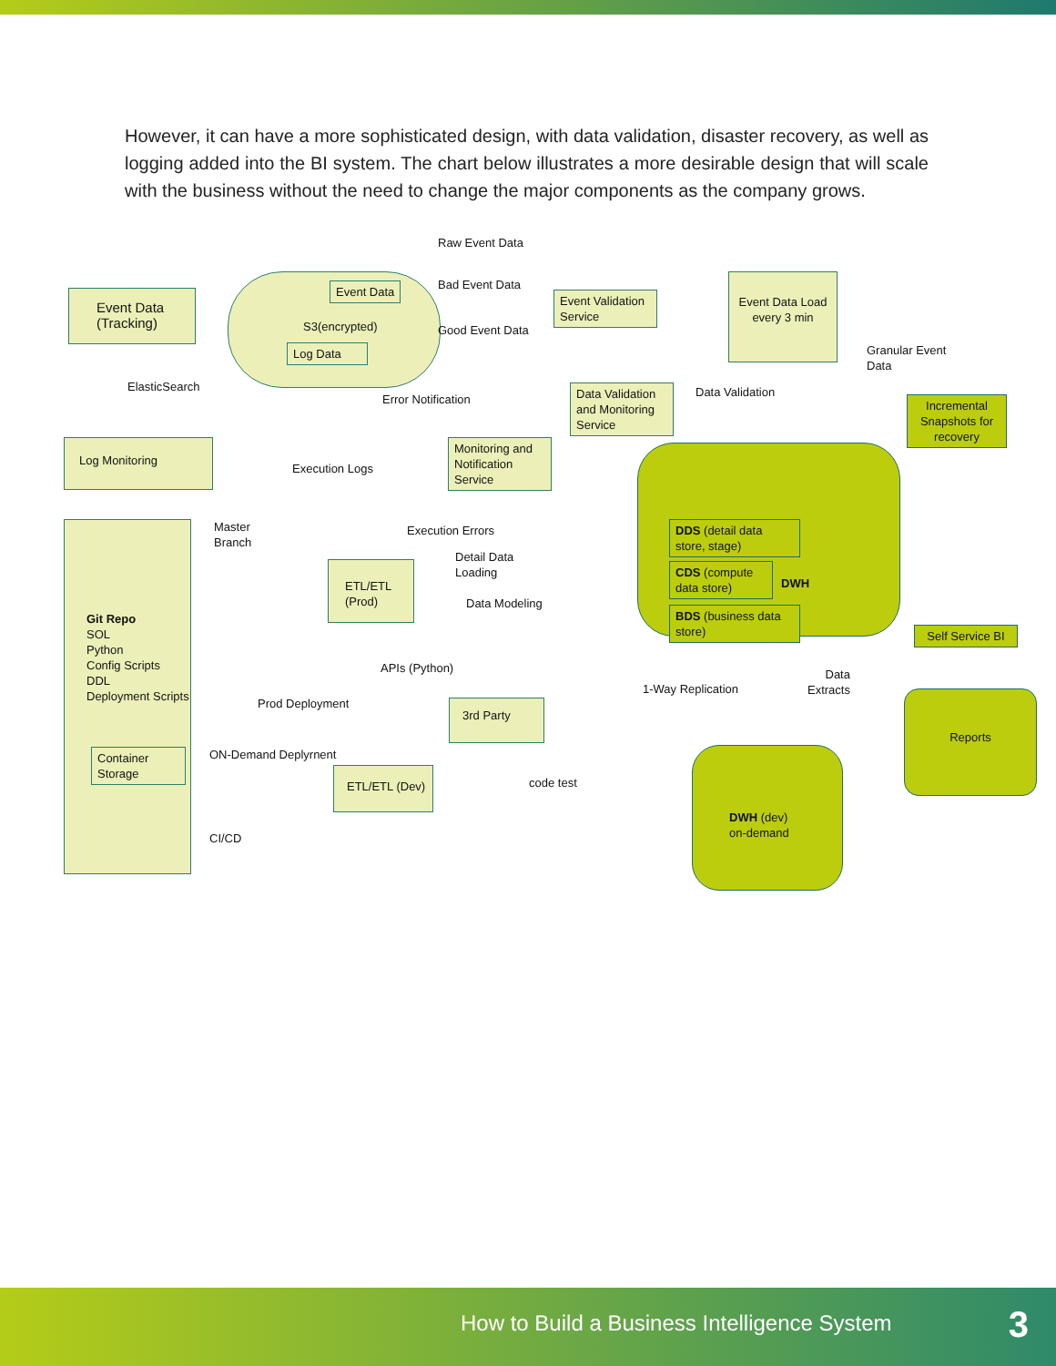However, it can have a more sophisticated design, with data validation, disaster recovery, as well as logging added into the BI system. The chart below illustrates a more desirable design that will scale with the business without the need to change the major components as the company grows.
Event Data
(Tracking)
Event Data
S3(encrypted)
Log Data
Raw Event Data
Bad Event Data
Good Event Data
Event Validation Service
Event Data Load every 3 min
Granular Event
Data
ElasticSearch
Error Notification
Data Validation and Monitoring Service
Data Validation
Incremental Snapshots for recovery
Log Monitoring
Execution Logs
Monitoring and Notification Service
Git Repo
SOL
Python
Config Scripts
DDL
Deployment Scripts
Master
Branch
Execution Errors
Detail Data
Loading
Data Modeling
ETL/ETL
(Prod)
DDS (detail data store, stage)
CDS (compute data store)
DWH
BDS (business data store)
Self Service BI
APIs (Python)
1-Way Replication
Data
Extracts
Prod Deployment 3rd Party
Reports
ON-Demand Deplyrnent
Container
Storage
code test
ETL/ETL (Dev)
DWH (dev)
on-demand
CI/CD
How to Build a Business Intelligence System 3